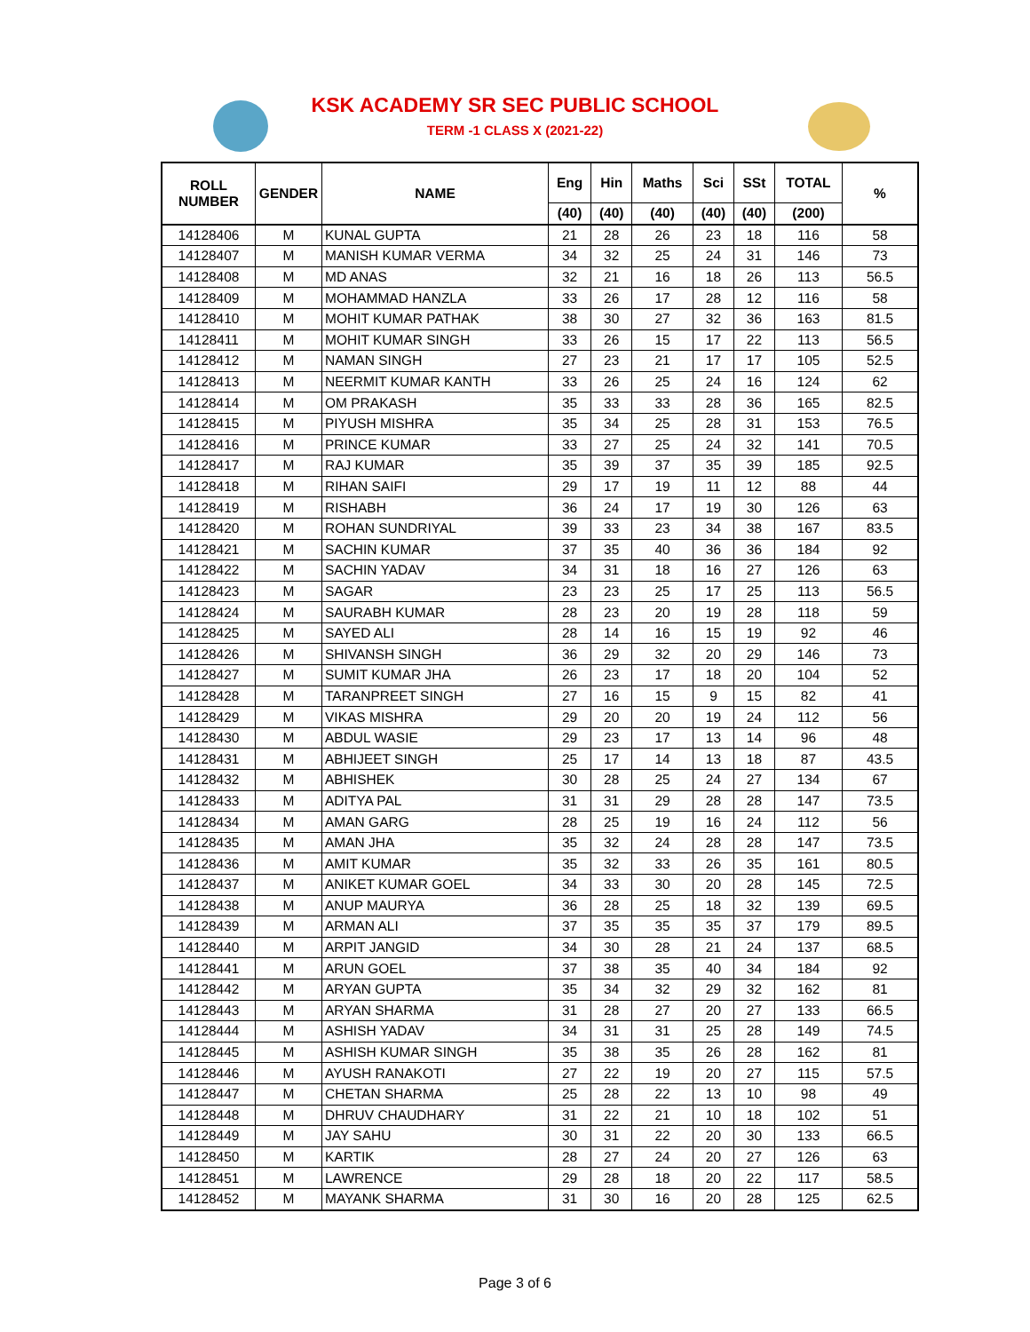KSK ACADEMY SR SEC PUBLIC SCHOOL
TERM -1 CLASS X (2021-22)
| ROLL NUMBER | GENDER | NAME | Eng | Hin | Maths | Sci | SSt | TOTAL | % |
| --- | --- | --- | --- | --- | --- | --- | --- | --- | --- |
| | | | (40) | (40) | (40) | (40) | (40) | (200) | |
| 14128406 | M | KUNAL GUPTA | 21 | 28 | 26 | 23 | 18 | 116 | 58 |
| 14128407 | M | MANISH KUMAR VERMA | 34 | 32 | 25 | 24 | 31 | 146 | 73 |
| 14128408 | M | MD ANAS | 32 | 21 | 16 | 18 | 26 | 113 | 56.5 |
| 14128409 | M | MOHAMMAD HANZLA | 33 | 26 | 17 | 28 | 12 | 116 | 58 |
| 14128410 | M | MOHIT KUMAR PATHAK | 38 | 30 | 27 | 32 | 36 | 163 | 81.5 |
| 14128411 | M | MOHIT KUMAR SINGH | 33 | 26 | 15 | 17 | 22 | 113 | 56.5 |
| 14128412 | M | NAMAN SINGH | 27 | 23 | 21 | 17 | 17 | 105 | 52.5 |
| 14128413 | M | NEERMIT KUMAR KANTH | 33 | 26 | 25 | 24 | 16 | 124 | 62 |
| 14128414 | M | OM PRAKASH | 35 | 33 | 33 | 28 | 36 | 165 | 82.5 |
| 14128415 | M | PIYUSH MISHRA | 35 | 34 | 25 | 28 | 31 | 153 | 76.5 |
| 14128416 | M | PRINCE KUMAR | 33 | 27 | 25 | 24 | 32 | 141 | 70.5 |
| 14128417 | M | RAJ KUMAR | 35 | 39 | 37 | 35 | 39 | 185 | 92.5 |
| 14128418 | M | RIHAN SAIFI | 29 | 17 | 19 | 11 | 12 | 88 | 44 |
| 14128419 | M | RISHABH | 36 | 24 | 17 | 19 | 30 | 126 | 63 |
| 14128420 | M | ROHAN SUNDRIYAL | 39 | 33 | 23 | 34 | 38 | 167 | 83.5 |
| 14128421 | M | SACHIN KUMAR | 37 | 35 | 40 | 36 | 36 | 184 | 92 |
| 14128422 | M | SACHIN YADAV | 34 | 31 | 18 | 16 | 27 | 126 | 63 |
| 14128423 | M | SAGAR | 23 | 23 | 25 | 17 | 25 | 113 | 56.5 |
| 14128424 | M | SAURABH KUMAR | 28 | 23 | 20 | 19 | 28 | 118 | 59 |
| 14128425 | M | SAYED ALI | 28 | 14 | 16 | 15 | 19 | 92 | 46 |
| 14128426 | M | SHIVANSH SINGH | 36 | 29 | 32 | 20 | 29 | 146 | 73 |
| 14128427 | M | SUMIT KUMAR JHA | 26 | 23 | 17 | 18 | 20 | 104 | 52 |
| 14128428 | M | TARANPREET SINGH | 27 | 16 | 15 | 9 | 15 | 82 | 41 |
| 14128429 | M | VIKAS MISHRA | 29 | 20 | 20 | 19 | 24 | 112 | 56 |
| 14128430 | M | ABDUL WASIE | 29 | 23 | 17 | 13 | 14 | 96 | 48 |
| 14128431 | M | ABHIJEET SINGH | 25 | 17 | 14 | 13 | 18 | 87 | 43.5 |
| 14128432 | M | ABHISHEK | 30 | 28 | 25 | 24 | 27 | 134 | 67 |
| 14128433 | M | ADITYA PAL | 31 | 31 | 29 | 28 | 28 | 147 | 73.5 |
| 14128434 | M | AMAN GARG | 28 | 25 | 19 | 16 | 24 | 112 | 56 |
| 14128435 | M | AMAN JHA | 35 | 32 | 24 | 28 | 28 | 147 | 73.5 |
| 14128436 | M | AMIT KUMAR | 35 | 32 | 33 | 26 | 35 | 161 | 80.5 |
| 14128437 | M | ANIKET KUMAR GOEL | 34 | 33 | 30 | 20 | 28 | 145 | 72.5 |
| 14128438 | M | ANUP MAURYA | 36 | 28 | 25 | 18 | 32 | 139 | 69.5 |
| 14128439 | M | ARMAN ALI | 37 | 35 | 35 | 35 | 37 | 179 | 89.5 |
| 14128440 | M | ARPIT JANGID | 34 | 30 | 28 | 21 | 24 | 137 | 68.5 |
| 14128441 | M | ARUN GOEL | 37 | 38 | 35 | 40 | 34 | 184 | 92 |
| 14128442 | M | ARYAN GUPTA | 35 | 34 | 32 | 29 | 32 | 162 | 81 |
| 14128443 | M | ARYAN SHARMA | 31 | 28 | 27 | 20 | 27 | 133 | 66.5 |
| 14128444 | M | ASHISH YADAV | 34 | 31 | 31 | 25 | 28 | 149 | 74.5 |
| 14128445 | M | ASHISH KUMAR SINGH | 35 | 38 | 35 | 26 | 28 | 162 | 81 |
| 14128446 | M | AYUSH RANAKOTI | 27 | 22 | 19 | 20 | 27 | 115 | 57.5 |
| 14128447 | M | CHETAN SHARMA | 25 | 28 | 22 | 13 | 10 | 98 | 49 |
| 14128448 | M | DHRUV CHAUDHARY | 31 | 22 | 21 | 10 | 18 | 102 | 51 |
| 14128449 | M | JAY SAHU | 30 | 31 | 22 | 20 | 30 | 133 | 66.5 |
| 14128450 | M | KARTIK | 28 | 27 | 24 | 20 | 27 | 126 | 63 |
| 14128451 | M | LAWRENCE | 29 | 28 | 18 | 20 | 22 | 117 | 58.5 |
| 14128452 | M | MAYANK SHARMA | 31 | 30 | 16 | 20 | 28 | 125 | 62.5 |
Page 3 of 6